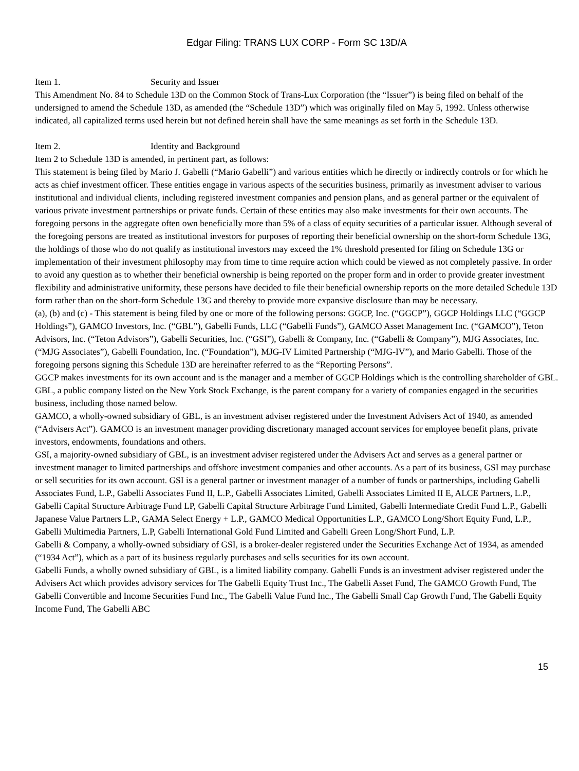Edgar Filing: TRANS LUX CORP - Form SC 13D/A
Item 1. Security and Issuer
This Amendment No. 84 to Schedule 13D on the Common Stock of Trans-Lux Corporation (the “Issuer”) is being filed on behalf of the undersigned to amend the Schedule 13D, as amended (the “Schedule 13D”) which was originally filed on May 5, 1992. Unless otherwise indicated, all capitalized terms used herein but not defined herein shall have the same meanings as set forth in the Schedule 13D.
Item 2. Identity and Background
Item 2 to Schedule 13D is amended, in pertinent part, as follows:
This statement is being filed by Mario J. Gabelli (“Mario Gabelli”) and various entities which he directly or indirectly controls or for which he acts as chief investment officer. These entities engage in various aspects of the securities business, primarily as investment adviser to various institutional and individual clients, including registered investment companies and pension plans, and as general partner or the equivalent of various private investment partnerships or private funds. Certain of these entities may also make investments for their own accounts. The foregoing persons in the aggregate often own beneficially more than 5% of a class of equity securities of a particular issuer. Although several of the foregoing persons are treated as institutional investors for purposes of reporting their beneficial ownership on the short-form Schedule 13G, the holdings of those who do not qualify as institutional investors may exceed the 1% threshold presented for filing on Schedule 13G or implementation of their investment philosophy may from time to time require action which could be viewed as not completely passive. In order to avoid any question as to whether their beneficial ownership is being reported on the proper form and in order to provide greater investment flexibility and administrative uniformity, these persons have decided to file their beneficial ownership reports on the more detailed Schedule 13D form rather than on the short-form Schedule 13G and thereby to provide more expansive disclosure than may be necessary.
(a), (b) and (c) - This statement is being filed by one or more of the following persons: GGCP, Inc. (“GGCP”), GGCP Holdings LLC (“GGCP Holdings”), GAMCO Investors, Inc. (“GBL”), Gabelli Funds, LLC (“Gabelli Funds”), GAMCO Asset Management Inc. (“GAMCO”), Teton Advisors, Inc. (“Teton Advisors”), Gabelli Securities, Inc. (“GSI”), Gabelli & Company, Inc. (“Gabelli & Company”), MJG Associates, Inc. (“MJG Associates”), Gabelli Foundation, Inc. (“Foundation”), MJG-IV Limited Partnership (“MJG-IV”), and Mario Gabelli. Those of the foregoing persons signing this Schedule 13D are hereinafter referred to as the “Reporting Persons”.
GGCP makes investments for its own account and is the manager and a member of GGCP Holdings which is the controlling shareholder of GBL. GBL, a public company listed on the New York Stock Exchange, is the parent company for a variety of companies engaged in the securities business, including those named below.
GAMCO, a wholly-owned subsidiary of GBL, is an investment adviser registered under the Investment Advisers Act of 1940, as amended (“Advisers Act”). GAMCO is an investment manager providing discretionary managed account services for employee benefit plans, private investors, endowments, foundations and others.
GSI, a majority-owned subsidiary of GBL, is an investment adviser registered under the Advisers Act and serves as a general partner or investment manager to limited partnerships and offshore investment companies and other accounts. As a part of its business, GSI may purchase or sell securities for its own account. GSI is a general partner or investment manager of a number of funds or partnerships, including Gabelli Associates Fund, L.P., Gabelli Associates Fund II, L.P., Gabelli Associates Limited, Gabelli Associates Limited II E, ALCE Partners, L.P., Gabelli Capital Structure Arbitrage Fund LP, Gabelli Capital Structure Arbitrage Fund Limited, Gabelli Intermediate Credit Fund L.P., Gabelli Japanese Value Partners L.P., GAMA Select Energy + L.P., GAMCO Medical Opportunities L.P., GAMCO Long/Short Equity Fund, L.P., Gabelli Multimedia Partners, L.P, Gabelli International Gold Fund Limited and Gabelli Green Long/Short Fund, L.P.
Gabelli & Company, a wholly-owned subsidiary of GSI, is a broker-dealer registered under the Securities Exchange Act of 1934, as amended (“1934 Act”), which as a part of its business regularly purchases and sells securities for its own account.
Gabelli Funds, a wholly owned subsidiary of GBL, is a limited liability company. Gabelli Funds is an investment adviser registered under the Advisers Act which provides advisory services for The Gabelli Equity Trust Inc., The Gabelli Asset Fund, The GAMCO Growth Fund, The Gabelli Convertible and Income Securities Fund Inc., The Gabelli Value Fund Inc., The Gabelli Small Cap Growth Fund, The Gabelli Equity Income Fund, The Gabelli ABC
15